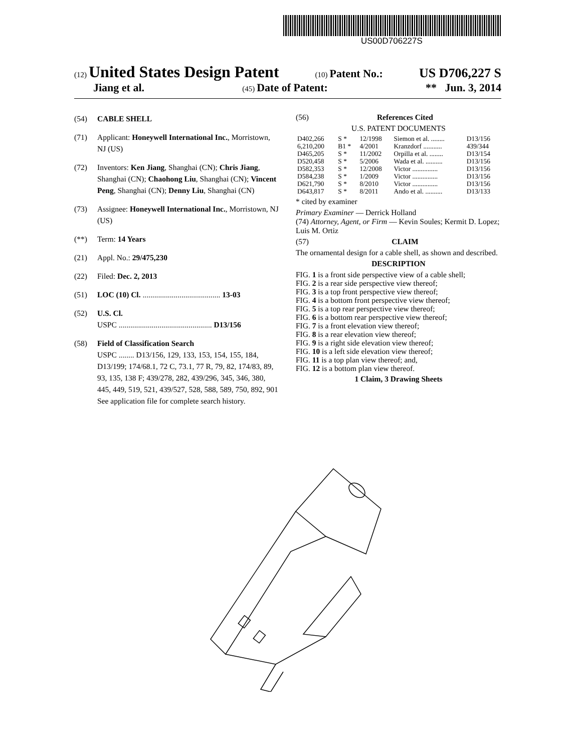US00D706227S
(12) United States Design Patent (10) Patent No.: US D706,227 S
Jiang et al. (45) Date of Patent: ** Jun. 3, 2014
(54) CABLE SHELL
(71) Applicant: Honeywell International Inc., Morristown, NJ (US)
(72) Inventors: Ken Jiang, Shanghai (CN); Chris Jiang, Shanghai (CN); Chaohong Liu, Shanghai (CN); Vincent Peng, Shanghai (CN); Denny Liu, Shanghai (CN)
(73) Assignee: Honeywell International Inc., Morristown, NJ (US)
(**) Term: 14 Years
(21) Appl. No.: 29/475,230
(22) Filed: Dec. 2, 2013
(51) LOC (10) Cl. ........................................ 13-03
(52) U.S. Cl.
USPC ................................................ D13/156
(58) Field of Classification Search
USPC ........ D13/156, 129, 133, 153, 154, 155, 184, D13/199; 174/68.1, 72 C, 73.1, 77 R, 79, 82, 174/83, 89, 93, 135, 138 F; 439/278, 282, 439/296, 345, 346, 380, 445, 449, 519, 521, 439/527, 528, 588, 589, 750, 892, 901
See application file for complete search history.
(56) References Cited
U.S. PATENT DOCUMENTS
| D402,266 | S * | 12/1998 | Siemon et al. ........ | D13/156 |
| 6,210,200 | B1 * | 4/2001 | Kranzdorf ........... | 439/344 |
| D465,205 | S * | 11/2002 | Orpilla et al. ........ | D13/154 |
| D520,458 | S * | 5/2006 | Wada et al. .......... | D13/156 |
| D582,353 | S * | 12/2008 | Victor ............... | D13/156 |
| D584,238 | S * | 1/2009 | Victor ............... | D13/156 |
| D621,790 | S * | 8/2010 | Victor ............... | D13/156 |
| D643,817 | S * | 8/2011 | Ando et al. .......... | D13/133 |
* cited by examiner
Primary Examiner — Derrick Holland
(74) Attorney, Agent, or Firm — Kevin Soules; Kermit D. Lopez; Luis M. Ortiz
(57) CLAIM
The ornamental design for a cable shell, as shown and described.
DESCRIPTION
FIG. 1 is a front side perspective view of a cable shell;
FIG. 2 is a rear side perspective view thereof;
FIG. 3 is a top front perspective view thereof;
FIG. 4 is a bottom front perspective view thereof;
FIG. 5 is a top rear perspective view thereof;
FIG. 6 is a bottom rear perspective view thereof;
FIG. 7 is a front elevation view thereof;
FIG. 8 is a rear elevation view thereof;
FIG. 9 is a right side elevation view thereof;
FIG. 10 is a left side elevation view thereof;
FIG. 11 is a top plan view thereof; and,
FIG. 12 is a bottom plan view thereof.
1 Claim, 3 Drawing Sheets